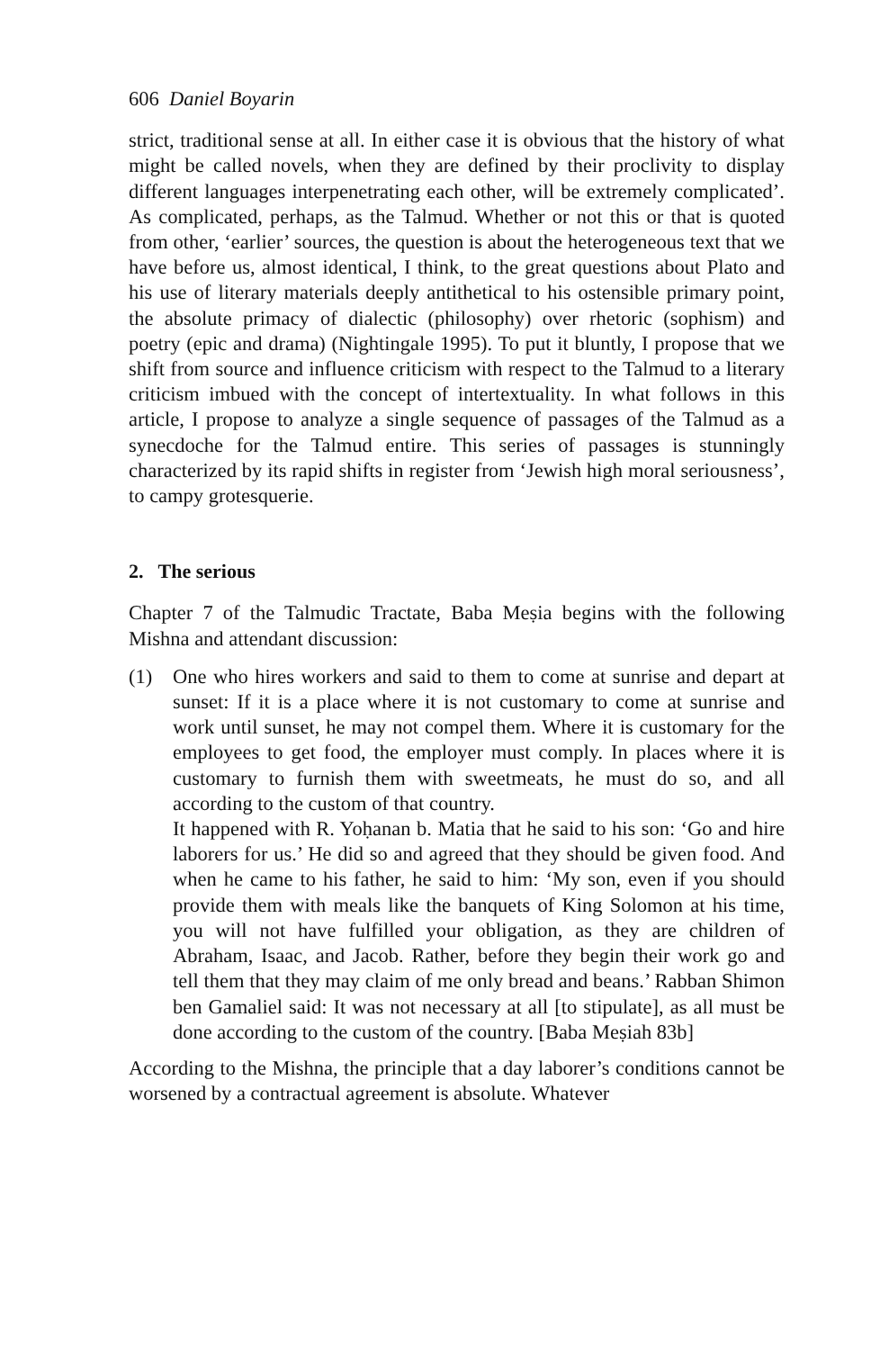606 Daniel Boyarin
strict, traditional sense at all. In either case it is obvious that the history of what might be called novels, when they are defined by their proclivity to display different languages interpenetrating each other, will be extremely complicated’. As complicated, perhaps, as the Talmud. Whether or not this or that is quoted from other, ‘earlier’ sources, the question is about the heterogeneous text that we have before us, almost identical, I think, to the great questions about Plato and his use of literary materials deeply antithetical to his ostensible primary point, the absolute primacy of dialectic (philosophy) over rhetoric (sophism) and poetry (epic and drama) (Nightingale 1995). To put it bluntly, I propose that we shift from source and influence criticism with respect to the Talmud to a literary criticism imbued with the concept of intertextuality. In what follows in this article, I propose to analyze a single sequence of passages of the Talmud as a synecdoche for the Talmud entire. This series of passages is stunningly characterized by its rapid shifts in register from ‘Jewish high moral seriousness’, to campy grotesquerie.
2. The serious
Chapter 7 of the Talmudic Tractate, Baba Meṣia begins with the following Mishna and attendant discussion:
(1) One who hires workers and said to them to come at sunrise and depart at sunset: If it is a place where it is not customary to come at sunrise and work until sunset, he may not compel them. Where it is customary for the employees to get food, the employer must comply. In places where it is customary to furnish them with sweetmeats, he must do so, and all according to the custom of that country.
It happened with R. Yoḥanan b. Matia that he said to his son: ‘Go and hire laborers for us.’ He did so and agreed that they should be given food. And when he came to his father, he said to him: ‘My son, even if you should provide them with meals like the banquets of King Solomon at his time, you will not have fulfilled your obligation, as they are children of Abraham, Isaac, and Jacob. Rather, before they begin their work go and tell them that they may claim of me only bread and beans.’ Rabban Shimon ben Gamaliel said: It was not necessary at all [to stipulate], as all must be done according to the custom of the country. [Baba Meṣiah 83b]
According to the Mishna, the principle that a day laborer’s conditions cannot be worsened by a contractual agreement is absolute. Whatever